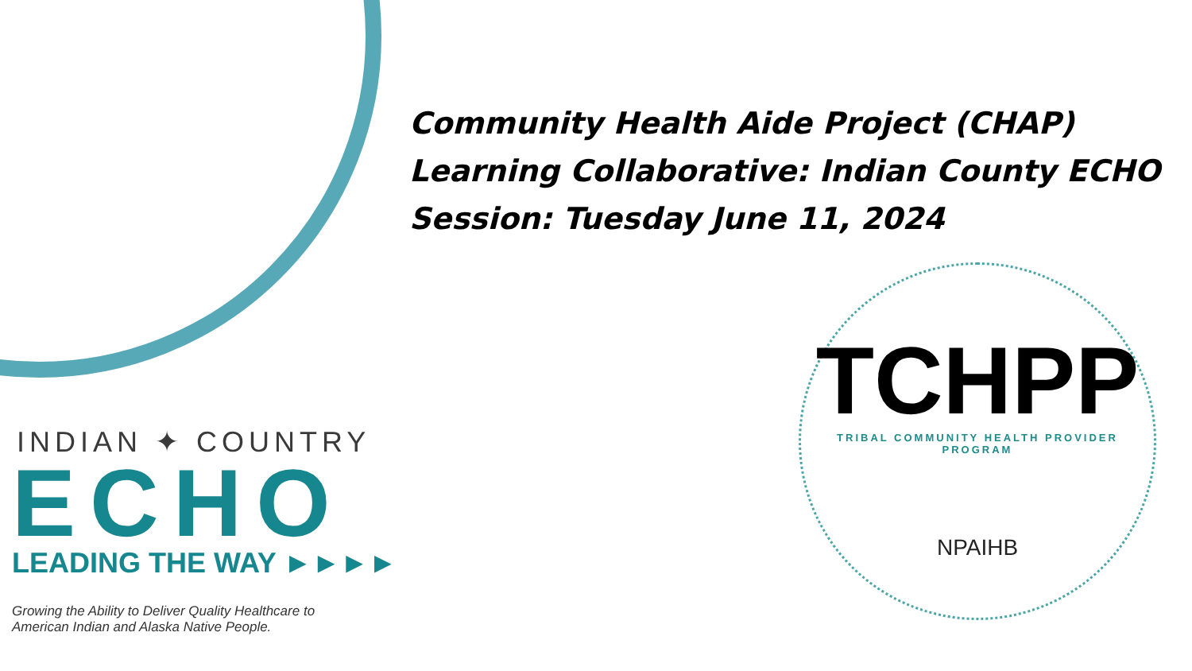INDIAN ✦ COUNTRY
ECHO
LEADING THE WAY ►►►►
Growing the Ability to Deliver Quality Healthcare to
American Indian and Alaska Native People.
Community Health Aide Project (CHAP)
Learning Collaborative: Indian County ECHO
Session: Tuesday June 11, 2024
TCHPP
TRIBAL COMMUNITY HEALTH PROVIDER PROGRAM
NPAIHB